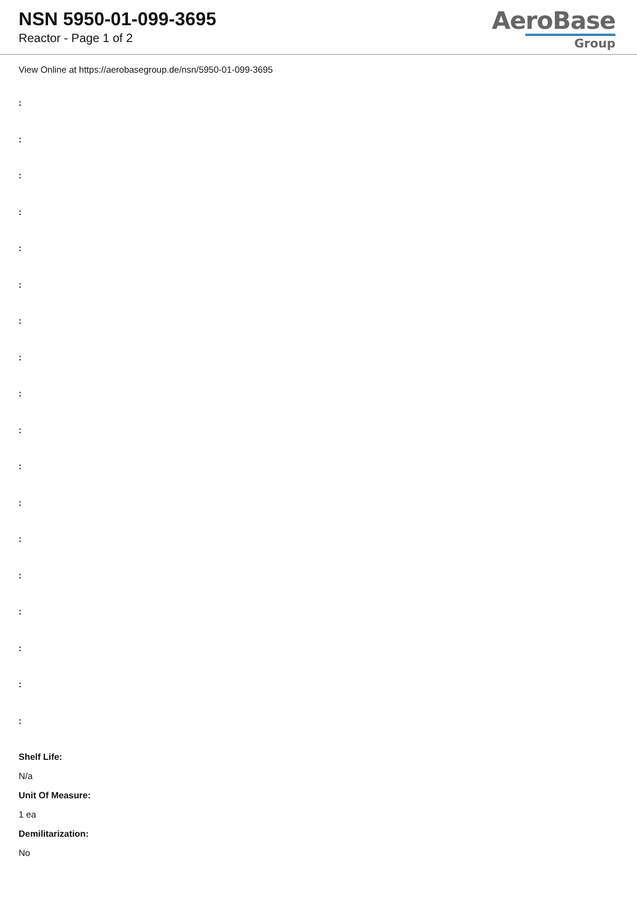NSN 5950-01-099-3695
Reactor - Page 1 of 2
AeroBase
Group
View Online at https://aerobasegroup.de/nsn/5950-01-099-3695
:
:
:
:
:
:
:
:
:
:
:
:
:
:
:
:
:
:
Shelf Life:
N/a
Unit Of Measure:
1 ea
Demilitarization:
No